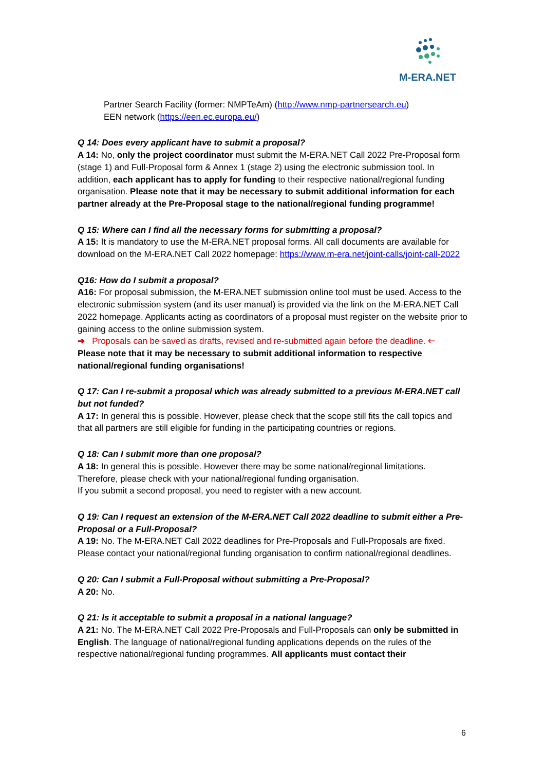M-ERA.NET
Partner Search Facility (former: NMPTeAm) (http://www.nmp-partnersearch.eu)
EEN network (https://een.ec.europa.eu/)
Q 14: Does every applicant have to submit a proposal?
A 14: No, only the project coordinator must submit the M-ERA.NET Call 2022 Pre-Proposal form (stage 1) and Full-Proposal form & Annex 1 (stage 2) using the electronic submission tool. In addition, each applicant has to apply for funding to their respective national/regional funding organisation. Please note that it may be necessary to submit additional information for each partner already at the Pre-Proposal stage to the national/regional funding programme!
Q 15: Where can I find all the necessary forms for submitting a proposal?
A 15: It is mandatory to use the M-ERA.NET proposal forms. All call documents are available for download on the M-ERA.NET Call 2022 homepage: https://www.m-era.net/joint-calls/joint-call-2022
Q16: How do I submit a proposal?
A16: For proposal submission, the M-ERA.NET submission online tool must be used. Access to the electronic submission system (and its user manual) is provided via the link on the M-ERA.NET Call 2022 homepage. Applicants acting as coordinators of a proposal must register on the website prior to gaining access to the online submission system.
➔ Proposals can be saved as drafts, revised and re-submitted again before the deadline. 🡐
Please note that it may be necessary to submit additional information to respective national/regional funding organisations!
Q 17: Can I re-submit a proposal which was already submitted to a previous M-ERA.NET call but not funded?
A 17: In general this is possible. However, please check that the scope still fits the call topics and that all partners are still eligible for funding in the participating countries or regions.
Q 18: Can I submit more than one proposal?
A 18: In general this is possible. However there may be some national/regional limitations. Therefore, please check with your national/regional funding organisation.
If you submit a second proposal, you need to register with a new account.
Q 19: Can I request an extension of the M-ERA.NET Call 2022 deadline to submit either a Pre-Proposal or a Full-Proposal?
A 19: No. The M-ERA.NET Call 2022 deadlines for Pre-Proposals and Full-Proposals are fixed. Please contact your national/regional funding organisation to confirm national/regional deadlines.
Q 20: Can I submit a Full-Proposal without submitting a Pre-Proposal?
A 20: No.
Q 21: Is it acceptable to submit a proposal in a national language?
A 21: No. The M-ERA.NET Call 2022 Pre-Proposals and Full-Proposals can only be submitted in English. The language of national/regional funding applications depends on the rules of the respective national/regional funding programmes. All applicants must contact their
6